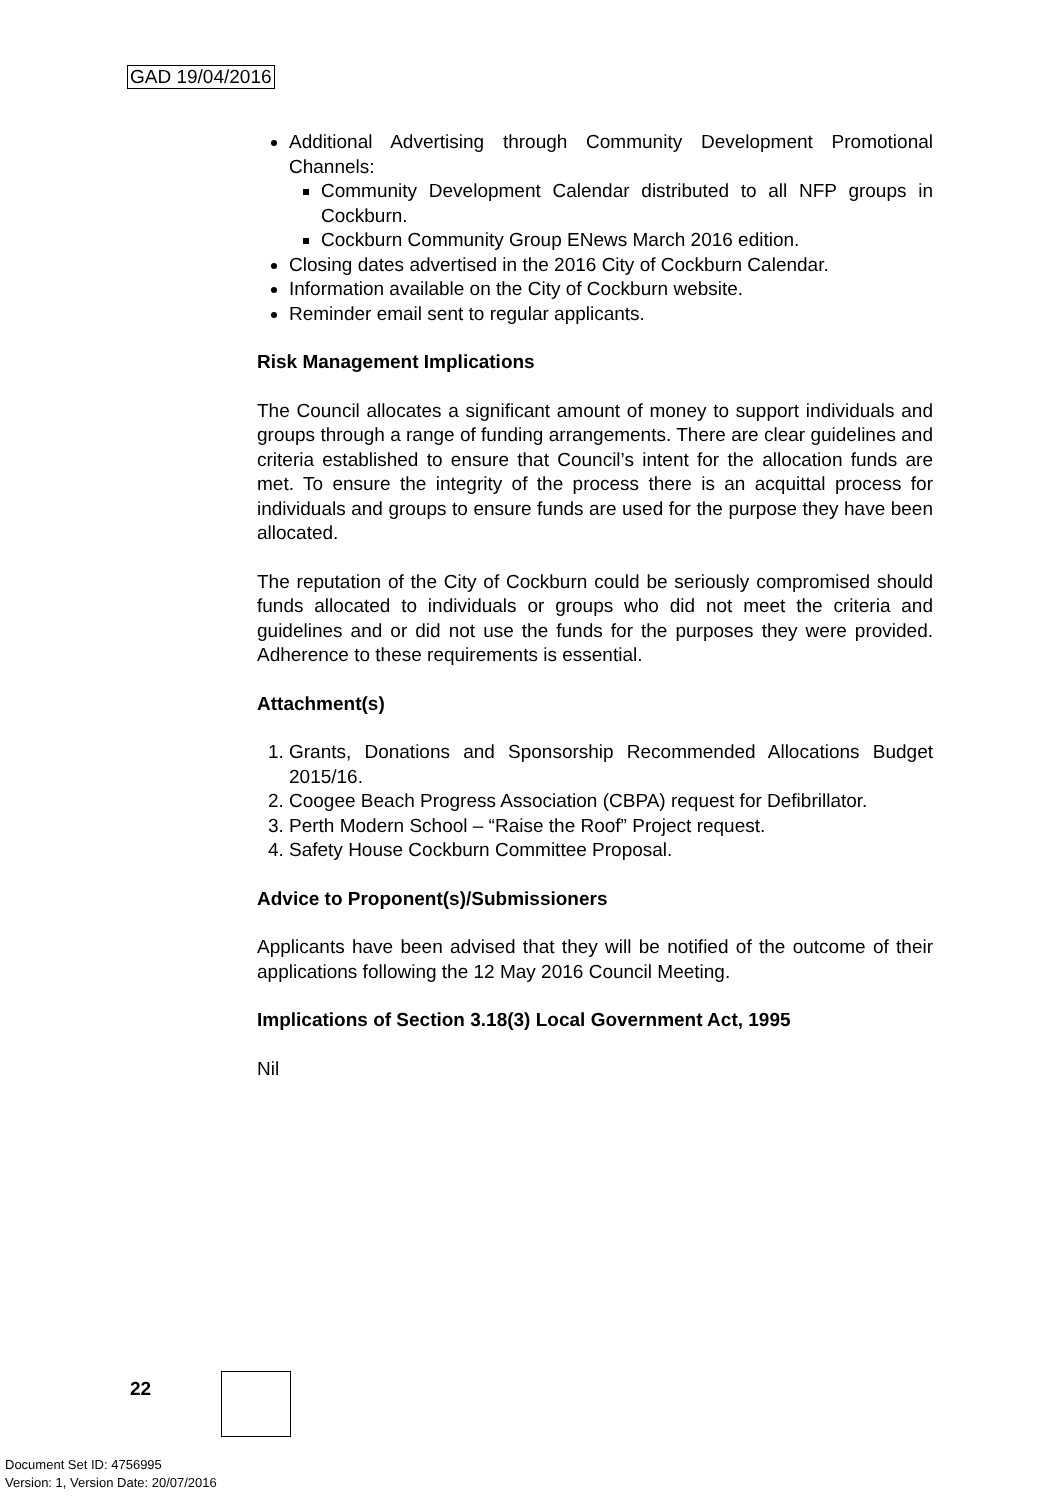GAD 19/04/2016
Additional Advertising through Community Development Promotional Channels:
Community Development Calendar distributed to all NFP groups in Cockburn.
Cockburn Community Group ENews March 2016 edition.
Closing dates advertised in the 2016 City of Cockburn Calendar.
Information available on the City of Cockburn website.
Reminder email sent to regular applicants.
Risk Management Implications
The Council allocates a significant amount of money to support individuals and groups through a range of funding arrangements. There are clear guidelines and criteria established to ensure that Council’s intent for the allocation funds are met. To ensure the integrity of the process there is an acquittal process for individuals and groups to ensure funds are used for the purpose they have been allocated.
The reputation of the City of Cockburn could be seriously compromised should funds allocated to individuals or groups who did not meet the criteria and guidelines and or did not use the funds for the purposes they were provided. Adherence to these requirements is essential.
Attachment(s)
1. Grants, Donations and Sponsorship Recommended Allocations Budget 2015/16.
2. Coogee Beach Progress Association (CBPA) request for Defibrillator.
3. Perth Modern School – “Raise the Roof” Project request.
4. Safety House Cockburn Committee Proposal.
Advice to Proponent(s)/Submissioners
Applicants have been advised that they will be notified of the outcome of their applications following the 12 May 2016 Council Meeting.
Implications of Section 3.18(3) Local Government Act, 1995
Nil
22
Document Set ID: 4756995
Version: 1, Version Date: 20/07/2016